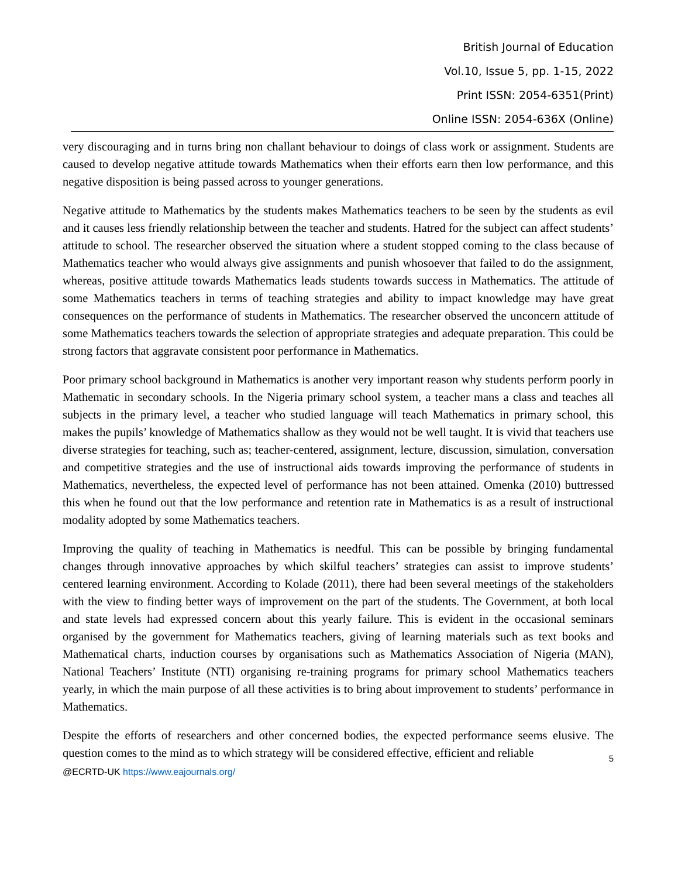British Journal of Education
Vol.10, Issue 5, pp. 1-15, 2022
Print ISSN: 2054-6351(Print)
Online ISSN: 2054-636X (Online)
very discouraging and in turns bring non challant behaviour to doings of class work or assignment. Students are caused to develop negative attitude towards Mathematics when their efforts earn then low performance, and this negative disposition is being passed across to younger generations.
Negative attitude to Mathematics by the students makes Mathematics teachers to be seen by the students as evil and it causes less friendly relationship between the teacher and students. Hatred for the subject can affect students’ attitude to school. The researcher observed the situation where a student stopped coming to the class because of Mathematics teacher who would always give assignments and punish whosoever that failed to do the assignment, whereas, positive attitude towards Mathematics leads students towards success in Mathematics. The attitude of some Mathematics teachers in terms of teaching strategies and ability to impact knowledge may have great consequences on the performance of students in Mathematics. The researcher observed the unconcern attitude of some Mathematics teachers towards the selection of appropriate strategies and adequate preparation. This could be strong factors that aggravate consistent poor performance in Mathematics.
Poor primary school background in Mathematics is another very important reason why students perform poorly in Mathematic in secondary schools. In the Nigeria primary school system, a teacher mans a class and teaches all subjects in the primary level, a teacher who studied language will teach Mathematics in primary school, this makes the pupils’ knowledge of Mathematics shallow as they would not be well taught. It is vivid that teachers use diverse strategies for teaching, such as; teacher-centered, assignment, lecture, discussion, simulation, conversation and competitive strategies and the use of instructional aids towards improving the performance of students in Mathematics, nevertheless, the expected level of performance has not been attained. Omenka (2010) buttressed this when he found out that the low performance and retention rate in Mathematics is as a result of instructional modality adopted by some Mathematics teachers.
Improving the quality of teaching in Mathematics is needful. This can be possible by bringing fundamental changes through innovative approaches by which skilful teachers’ strategies can assist to improve students’ centered learning environment. According to Kolade (2011), there had been several meetings of the stakeholders with the view to finding better ways of improvement on the part of the students. The Government, at both local and state levels had expressed concern about this yearly failure. This is evident in the occasional seminars organised by the government for Mathematics teachers, giving of learning materials such as text books and Mathematical charts, induction courses by organisations such as Mathematics Association of Nigeria (MAN), National Teachers’ Institute (NTI) organising re-training programs for primary school Mathematics teachers yearly, in which the main purpose of all these activities is to bring about improvement to students’ performance in Mathematics.
Despite the efforts of researchers and other concerned bodies, the expected performance seems elusive. The question comes to the mind as to which strategy will be considered effective, efficient and reliable
5
@ECRTD-UK https://www.eajournals.org/